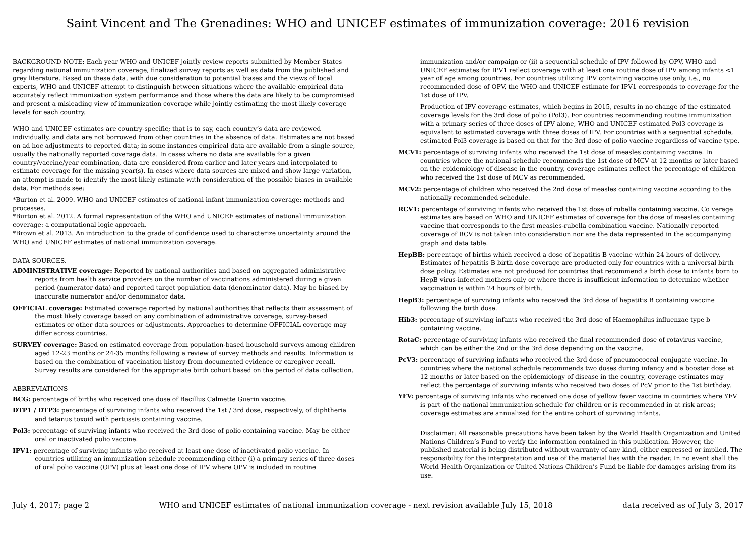Saint Vincent and The Grenadines: WHO and UNICEF estimates of immunization coverage: 2016 revision
BACKGROUND NOTE: Each year WHO and UNICEF jointly review reports submitted by Member States regarding national immunization coverage, finalized survey reports as well as data from the published and grey literature. Based on these data, with due consideration to potential biases and the views of local experts, WHO and UNICEF attempt to distinguish between situations where the available empirical data accurately reflect immunization system performance and those where the data are likely to be compromised and present a misleading view of immunization coverage while jointly estimating the most likely coverage levels for each country.
WHO and UNICEF estimates are country-specific; that is to say, each country’s data are reviewed individually, and data are not borrowed from other countries in the absence of data. Estimates are not based on ad hoc adjustments to reported data; in some instances empirical data are available from a single source, usually the nationally reported coverage data. In cases where no data are available for a given country/vaccine/year combination, data are considered from earlier and later years and interpolated to estimate coverage for the missing year(s). In cases where data sources are mixed and show large variation, an attempt is made to identify the most likely estimate with consideration of the possible biases in available data. For methods see:
*Burton et al. 2009. WHO and UNICEF estimates of national infant immunization coverage: methods and processes.
*Burton et al. 2012. A formal representation of the WHO and UNICEF estimates of national immunization coverage: a computational logic approach.
*Brown et al. 2013. An introduction to the grade of confidence used to characterize uncertainty around the WHO and UNICEF estimates of national immunization coverage.
DATA SOURCES.
ADMINISTRATIVE coverage: Reported by national authorities and based on aggregated administrative reports from health service providers on the number of vaccinations administered during a given period (numerator data) and reported target population data (denominator data). May be biased by inaccurate numerator and/or denominator data.
OFFICIAL coverage: Estimated coverage reported by national authorities that reflects their assessment of the most likely coverage based on any combination of administrative coverage, survey-based estimates or other data sources or adjustments. Approaches to determine OFFICIAL coverage may differ across countries.
SURVEY coverage: Based on estimated coverage from population-based household surveys among children aged 12-23 months or 24-35 months following a review of survey methods and results. Information is based on the combination of vaccination history from documented evidence or caregiver recall. Survey results are considered for the appropriate birth cohort based on the period of data collection.
ABBREVIATIONS
BCG: percentage of births who received one dose of Bacillus Calmette Guerin vaccine.
DTP1 / DTP3: percentage of surviving infants who received the 1st / 3rd dose, respectively, of diphtheria and tetanus toxoid with pertussis containing vaccine.
Pol3: percentage of surviving infants who received the 3rd dose of polio containing vaccine. May be either oral or inactivated polio vaccine.
IPV1: percentage of surviving infants who received at least one dose of inactivated polio vaccine. In countries utilizing an immunization schedule recommending either (i) a primary series of three doses of oral polio vaccine (OPV) plus at least one dose of IPV where OPV is included in routine
immunization and/or campaign or (ii) a sequential schedule of IPV followed by OPV, WHO and UNICEF estimates for IPV1 reflect coverage with at least one routine dose of IPV among infants <1 year of age among countries. For countries utilizing IPV containing vaccine use only, i.e., no recommended dose of OPV, the WHO and UNICEF estimate for IPV1 corresponds to coverage for the 1st dose of IPV.
Production of IPV coverage estimates, which begins in 2015, results in no change of the estimated coverage levels for the 3rd dose of polio (Pol3). For countries recommending routine immunization with a primary series of three doses of IPV alone, WHO and UNICEF estimated Pol3 coverage is equivalent to estimated coverage with three doses of IPV. For countries with a sequential schedule, estimated Pol3 coverage is based on that for the 3rd dose of polio vaccine regardless of vaccine type.
MCV1: percentage of surviving infants who received the 1st dose of measles containing vaccine. In countries where the national schedule recommends the 1st dose of MCV at 12 months or later based on the epidemiology of disease in the country, coverage estimates reflect the percentage of children who received the 1st dose of MCV as recommended.
MCV2: percentage of children who received the 2nd dose of measles containing vaccine according to the nationally recommended schedule.
RCV1: percentage of surviving infants who received the 1st dose of rubella containing vaccine. Co verage estimates are based on WHO and UNICEF estimates of coverage for the dose of measles containing vaccine that corresponds to the first measles-rubella combination vaccine. Nationally reported coverage of RCV is not taken into consideration nor are the data represented in the accompanying graph and data table.
HepBB: percentage of births which received a dose of hepatitis B vaccine within 24 hours of delivery. Estimates of hepatitis B birth dose coverage are producted only for countries with a universal birth dose policy. Estimates are not produced for countries that recommend a birth dose to infants born to HepB virus-infected mothers only or where there is insufficient information to determine whether vaccination is within 24 hours of birth.
HepB3: percentage of surviving infants who received the 3rd dose of hepatitis B containing vaccine following the birth dose.
Hib3: percentage of surviving infants who received the 3rd dose of Haemophilus influenzae type b containing vaccine.
RotaC: percentage of surviving infants who received the final recommended dose of rotavirus vaccine, which can be either the 2nd or the 3rd dose depending on the vaccine.
PcV3: percentage of surviving infants who received the 3rd dose of pneumococcal conjugate vaccine. In countries where the national schedule recommends two doses during infancy and a booster dose at 12 months or later based on the epidemiology of disease in the country, coverage estimates may reflect the percentage of surviving infants who received two doses of PcV prior to the 1st birthday.
YFV: percentage of surviving infants who received one dose of yellow fever vaccine in countries where YFV is part of the national immunization schedule for children or is recommended in at risk areas; coverage estimates are annualized for the entire cohort of surviving infants.
Disclaimer: All reasonable precautions have been taken by the World Health Organization and United Nations Children’s Fund to verify the information contained in this publication. However, the published material is being distributed without warranty of any kind, either expressed or implied. The responsibility for the interpretation and use of the material lies with the reader. In no event shall the World Health Organization or United Nations Children’s Fund be liable for damages arising from its use.
July 4, 2017; page 2 WHO and UNICEF estimates of national immunization coverage - next revision available July 15, 2018 data received as of July 3, 2017